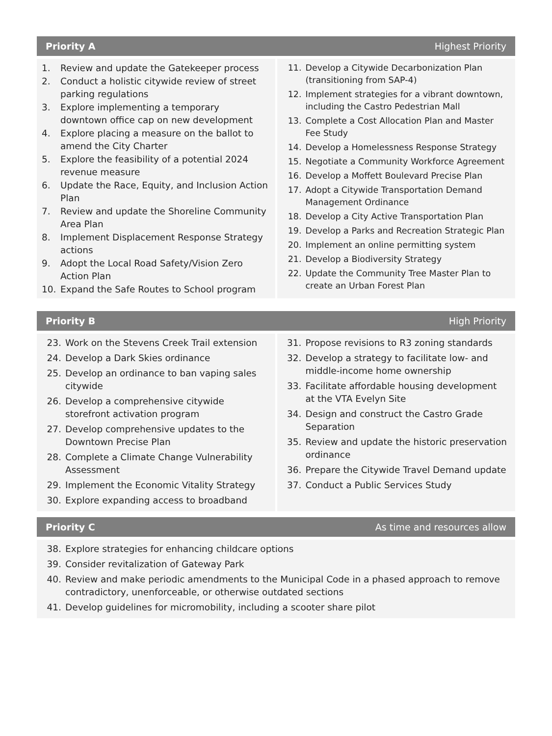Priority A Highest Priority
1. Review and update the Gatekeeper process
2. Conduct a holistic citywide review of street parking regulations
3. Explore implementing a temporary downtown office cap on new development
4. Explore placing a measure on the ballot to amend the City Charter
5. Explore the feasibility of a potential 2024 revenue measure
6. Update the Race, Equity, and Inclusion Action Plan
7. Review and update the Shoreline Community Area Plan
8. Implement Displacement Response Strategy actions
9. Adopt the Local Road Safety/Vision Zero Action Plan
10. Expand the Safe Routes to School program
11. Develop a Citywide Decarbonization Plan (transitioning from SAP-4)
12. Implement strategies for a vibrant downtown, including the Castro Pedestrian Mall
13. Complete a Cost Allocation Plan and Master Fee Study
14. Develop a Homelessness Response Strategy
15. Negotiate a Community Workforce Agreement
16. Develop a Moffett Boulevard Precise Plan
17. Adopt a Citywide Transportation Demand Management Ordinance
18. Develop a City Active Transportation Plan
19. Develop a Parks and Recreation Strategic Plan
20. Implement an online permitting system
21. Develop a Biodiversity Strategy
22. Update the Community Tree Master Plan to create an Urban Forest Plan
Priority B High Priority
23. Work on the Stevens Creek Trail extension
24. Develop a Dark Skies ordinance
25. Develop an ordinance to ban vaping sales citywide
26. Develop a comprehensive citywide storefront activation program
27. Develop comprehensive updates to the Downtown Precise Plan
28. Complete a Climate Change Vulnerability Assessment
29. Implement the Economic Vitality Strategy
30. Explore expanding access to broadband
31. Propose revisions to R3 zoning standards
32. Develop a strategy to facilitate low- and middle-income home ownership
33. Facilitate affordable housing development at the VTA Evelyn Site
34. Design and construct the Castro Grade Separation
35. Review and update the historic preservation ordinance
36. Prepare the Citywide Travel Demand update
37. Conduct a Public Services Study
Priority C As time and resources allow
38. Explore strategies for enhancing childcare options
39. Consider revitalization of Gateway Park
40. Review and make periodic amendments to the Municipal Code in a phased approach to remove contradictory, unenforceable, or otherwise outdated sections
41. Develop guidelines for micromobility, including a scooter share pilot